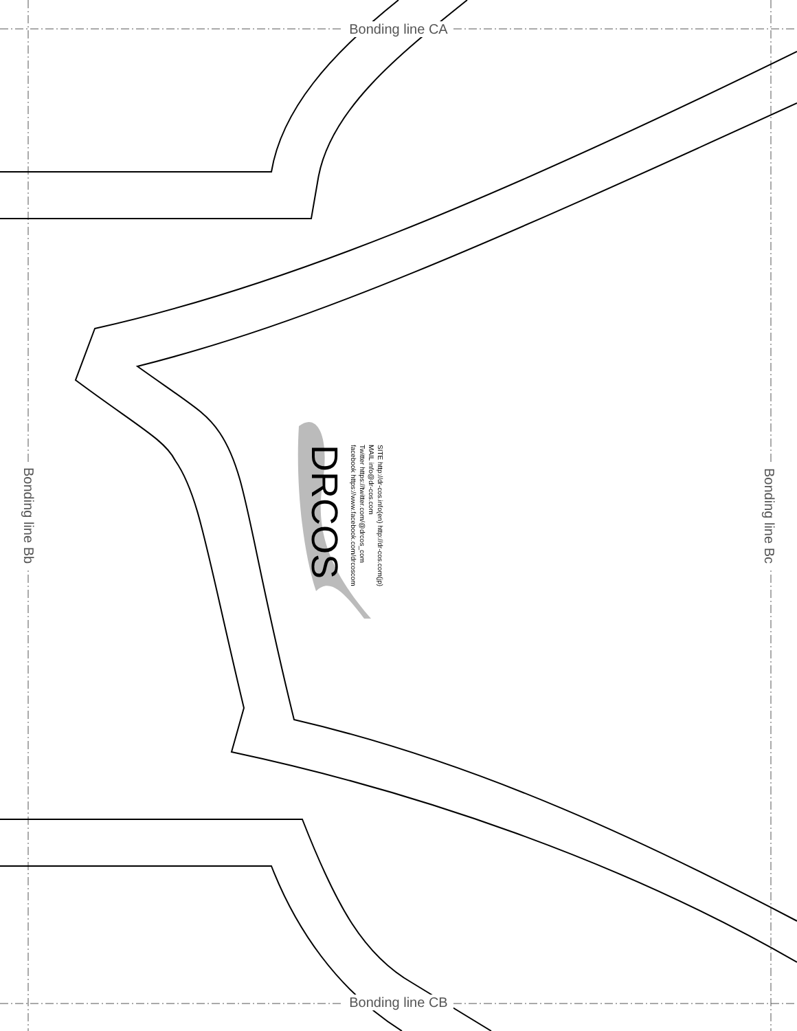Bonding line CA
Bonding line Bb
DRCOS
SITE http://dr-cos.info(en) http://dr-cos.com(jp)
MAIL info@dr-cos.com
Twitter https://twitter.com/@drcos_com
facebook https://www.facebook.com/drcoscom
Bonding line Bc
Bonding line CB